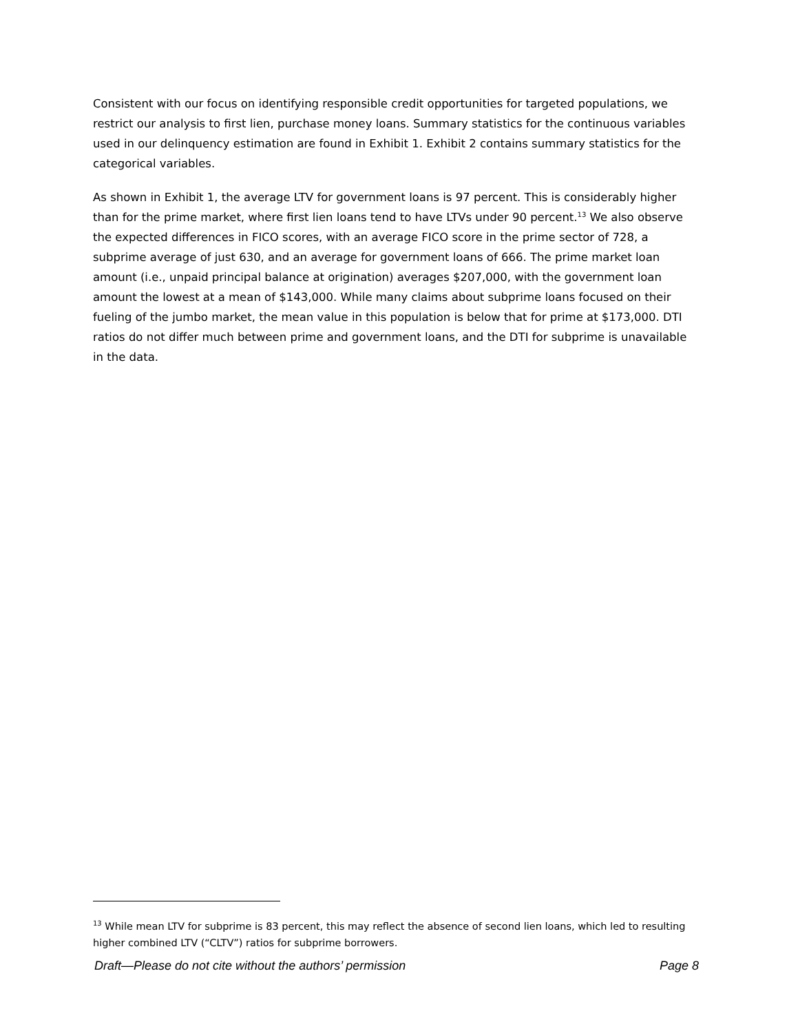Consistent with our focus on identifying responsible credit opportunities for targeted populations, we restrict our analysis to first lien, purchase money loans. Summary statistics for the continuous variables used in our delinquency estimation are found in Exhibit 1. Exhibit 2 contains summary statistics for the categorical variables.
As shown in Exhibit 1, the average LTV for government loans is 97 percent. This is considerably higher than for the prime market, where first lien loans tend to have LTVs under 90 percent.<sup>13</sup> We also observe the expected differences in FICO scores, with an average FICO score in the prime sector of 728, a subprime average of just 630, and an average for government loans of 666. The prime market loan amount (i.e., unpaid principal balance at origination) averages $207,000, with the government loan amount the lowest at a mean of $143,000. While many claims about subprime loans focused on their fueling of the jumbo market, the mean value in this population is below that for prime at $173,000. DTI ratios do not differ much between prime and government loans, and the DTI for subprime is unavailable in the data.
<sup>13</sup> While mean LTV for subprime is 83 percent, this may reflect the absence of second lien loans, which led to resulting higher combined LTV (“CLTV”) ratios for subprime borrowers.
Draft—Please do not cite without the authors’ permission Page 8